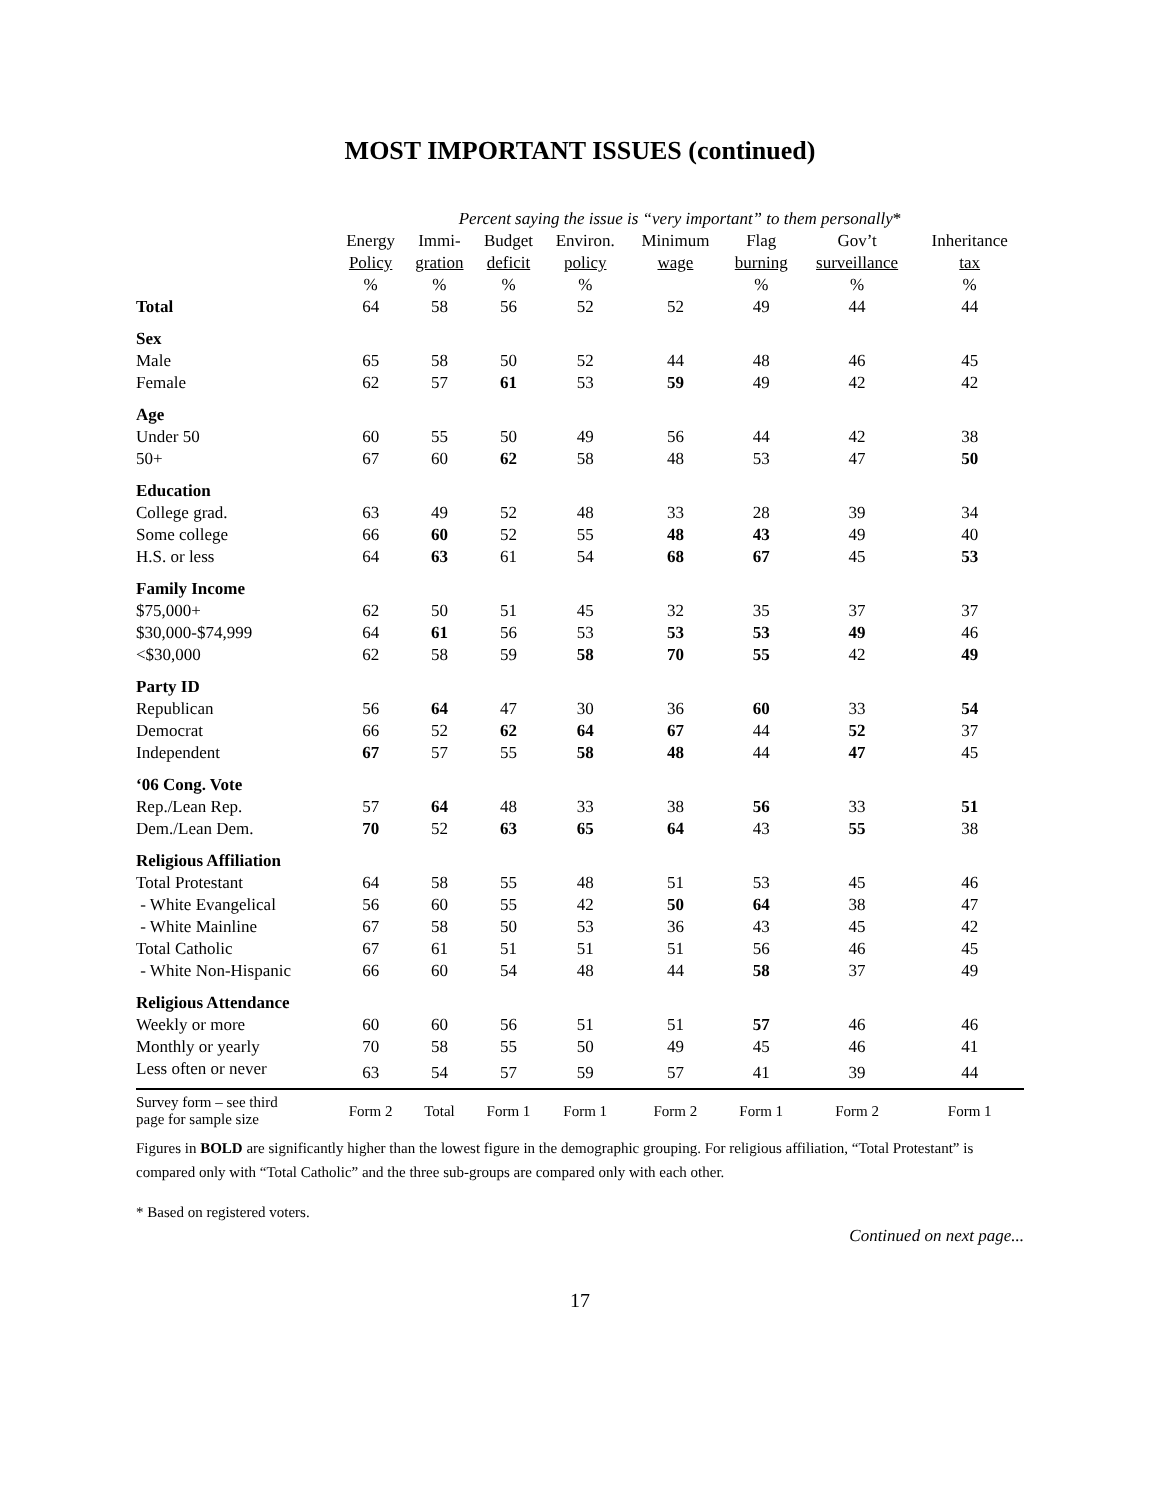MOST IMPORTANT ISSUES (continued)
| | Percent saying the issue is “very important” to them personally * | | | | | | | |
| --- | --- | --- | --- | --- | --- | --- | --- | --- |
| | Energy | Immi- | Budget | Environ. | Minimum | Flag | Gov’t | Inheritance |
| | Policy | gration | deficit | policy | wage | burning | surveillance | tax |
| | % | % | % | % | | % | % | % |
| Total | 64 | 58 | 56 | 52 | 52 | 49 | 44 | 44 |
| Sex | | | | | | | | |
| Male | 65 | 58 | 50 | 52 | 44 | 48 | 46 | 45 |
| Female | 62 | 57 | 61 | 53 | 59 | 49 | 42 | 42 |
| Age | | | | | | | | |
| Under 50 | 60 | 55 | 50 | 49 | 56 | 44 | 42 | 38 |
| 50+ | 67 | 60 | 62 | 58 | 48 | 53 | 47 | 50 |
| Education | | | | | | | | |
| College grad. | 63 | 49 | 52 | 48 | 33 | 28 | 39 | 34 |
| Some college | 66 | 60 | 52 | 55 | 48 | 43 | 49 | 40 |
| H.S. or less | 64 | 63 | 61 | 54 | 68 | 67 | 45 | 53 |
| Family Income | | | | | | | | |
| $75,000+ | 62 | 50 | 51 | 45 | 32 | 35 | 37 | 37 |
| $30,000-$74,999 | 64 | 61 | 56 | 53 | 53 | 53 | 49 | 46 |
| <$30,000 | 62 | 58 | 59 | 58 | 70 | 55 | 42 | 49 |
| Party ID | | | | | | | | |
| Republican | 56 | 64 | 47 | 30 | 36 | 60 | 33 | 54 |
| Democrat | 66 | 52 | 62 | 64 | 67 | 44 | 52 | 37 |
| Independent | 67 | 57 | 55 | 58 | 48 | 44 | 47 | 45 |
| ‘06 Cong. Vote | | | | | | | | |
| Rep./Lean Rep. | 57 | 64 | 48 | 33 | 38 | 56 | 33 | 51 |
| Dem./Lean Dem. | 70 | 52 | 63 | 65 | 64 | 43 | 55 | 38 |
| Religious Affiliation | | | | | | | | |
| Total Protestant | 64 | 58 | 55 | 48 | 51 | 53 | 45 | 46 |
| - White Evangelical | 56 | 60 | 55 | 42 | 50 | 64 | 38 | 47 |
| - White Mainline | 67 | 58 | 50 | 53 | 36 | 43 | 45 | 42 |
| Total Catholic | 67 | 61 | 51 | 51 | 51 | 56 | 46 | 45 |
| - White Non-Hispanic | 66 | 60 | 54 | 48 | 44 | 58 | 37 | 49 |
| Religious Attendance | | | | | | | | |
| Weekly or more | 60 | 60 | 56 | 51 | 51 | 57 | 46 | 46 |
| Monthly or yearly | 70 | 58 | 55 | 50 | 49 | 45 | 46 | 41 |
| Less often or never | 63 | 54 | 57 | 59 | 57 | 41 | 39 | 44 |
| Survey form – see third page for sample size | Form 2 | Total | Form 1 | Form 1 | Form 2 | Form 1 | Form 2 | Form 1 |
Figures in BOLD are significantly higher than the lowest figure in the demographic grouping. For religious affiliation, “Total Protestant” is compared only with “Total Catholic” and the three sub-groups are compared only with each other.
* Based on registered voters.
Continued on next page...
17